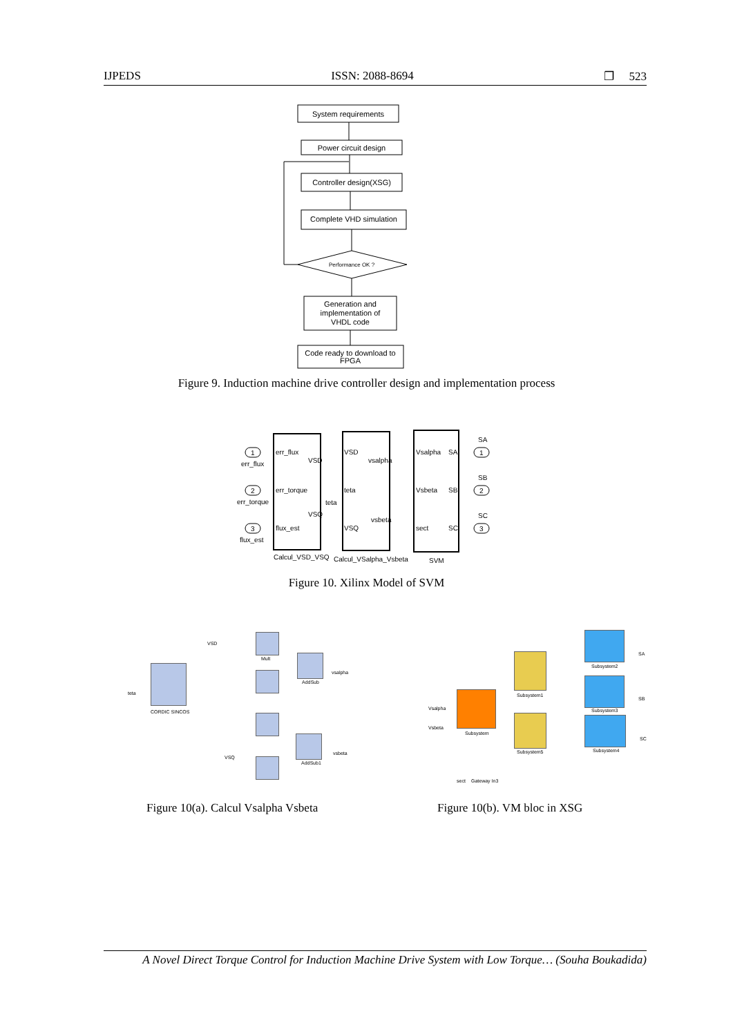IJPEDS ISSN: 2088-8694 ❐ 523
System requirements
Power circuit design
Controller design(XSG)
Complete VHD simulation
Performance OK ?
Generation and
implementation of
VHDL code
Code ready to download to
FPGA
Figure 9. Induction machine drive controller design and implementation process
1
2
3
err_flux
err_torque
flux_est
err_flux
err_torque
flux_est
VSD
VSQ
VSD
teta
VSQ
vsalpha
vsbeta
teta
Vsalpha
Vsbeta
sect
SA
SB
SC
SA
SB
SC
1
2
3
Calcul_VSD_VSQ
Calcul_VSalpha_Vsbeta
SVM
Figure 10. Xilinx Model of SVM
CORDIC SINCOS
Mult
AddSub
AddSub1
teta
VSD
VSQ
vsalpha
vsbeta
Vsalpha
Vsbeta
Subsystem
Subsystem1
Subsystem5
Subsystem2
Subsystem3
Subsystem4
SA
SB
SC
sect Gateway In3
Figure 10(a). Calcul Vsalpha Vsbeta
Figure 10(b). VM bloc in XSG
A Novel Direct Torque Control for Induction Machine Drive System with Low Torque… (Souha Boukadida)